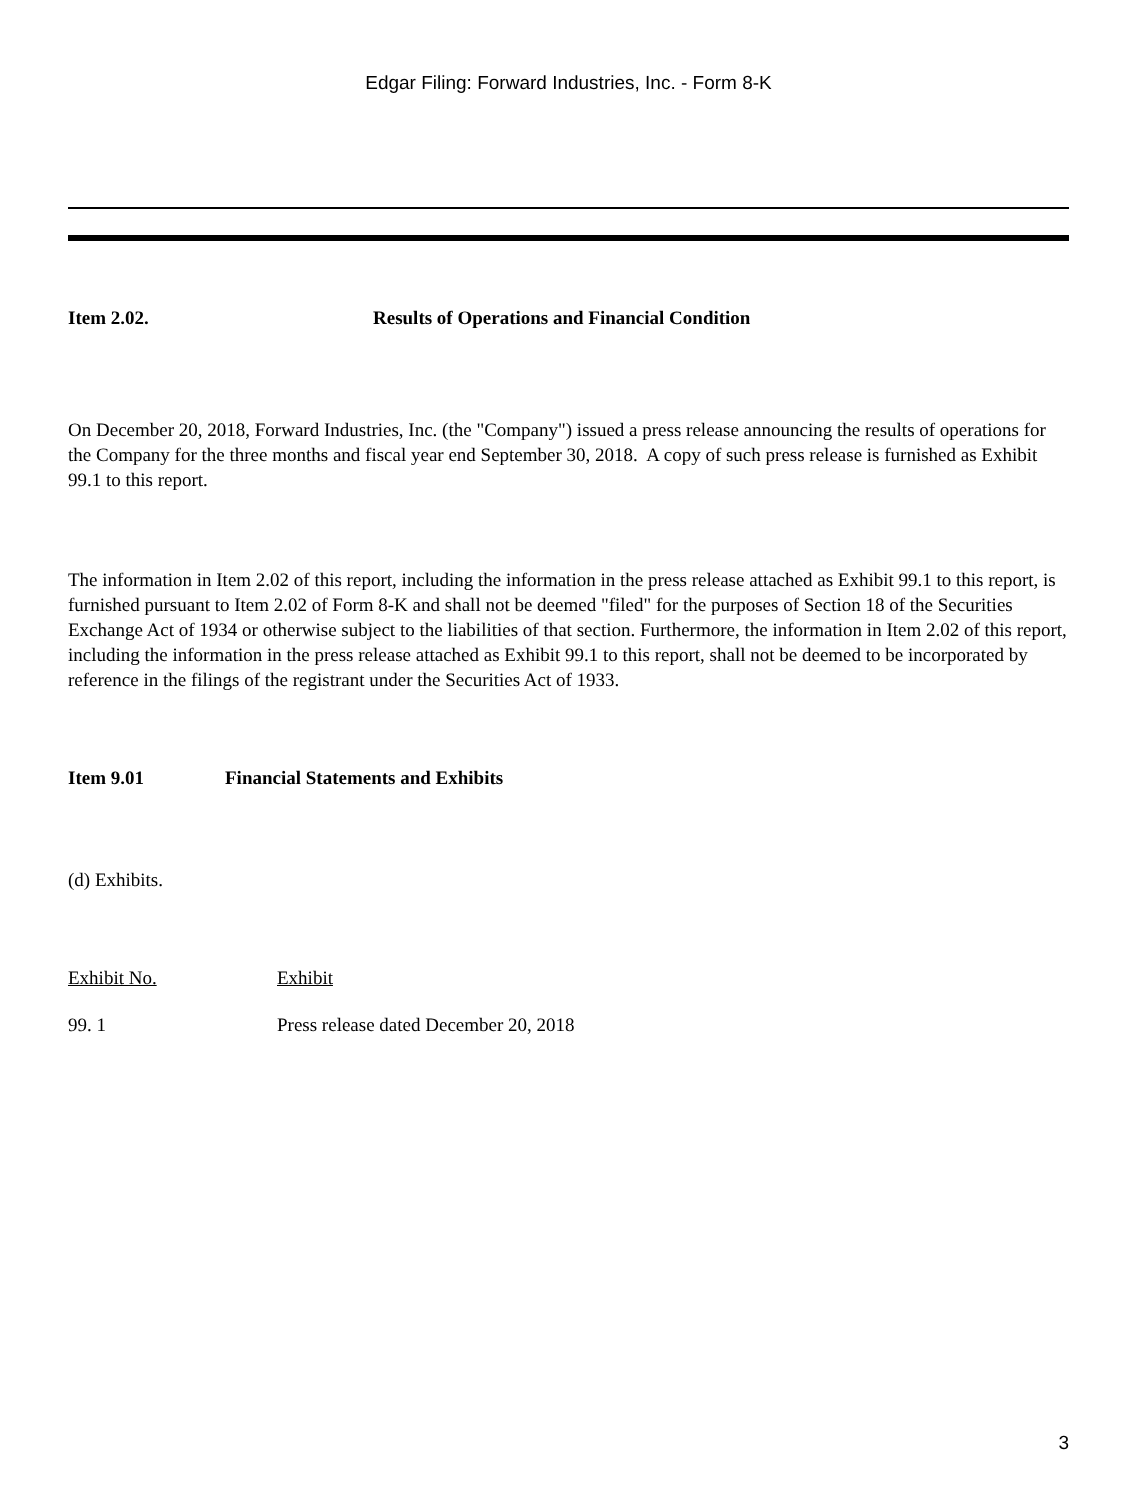Edgar Filing: Forward Industries, Inc. - Form 8-K
Item 2.02. Results of Operations and Financial Condition
On December 20, 2018, Forward Industries, Inc. (the "Company") issued a press release announcing the results of operations for the Company for the three months and fiscal year end September 30, 2018. A copy of such press release is furnished as Exhibit 99.1 to this report.
The information in Item 2.02 of this report, including the information in the press release attached as Exhibit 99.1 to this report, is furnished pursuant to Item 2.02 of Form 8-K and shall not be deemed "filed" for the purposes of Section 18 of the Securities Exchange Act of 1934 or otherwise subject to the liabilities of that section. Furthermore, the information in Item 2.02 of this report, including the information in the press release attached as Exhibit 99.1 to this report, shall not be deemed to be incorporated by reference in the filings of the registrant under the Securities Act of 1933.
Item 9.01 Financial Statements and Exhibits
(d) Exhibits.
| Exhibit No. | Exhibit |
| 99. 1 | Press release dated December 20, 2018 |
3